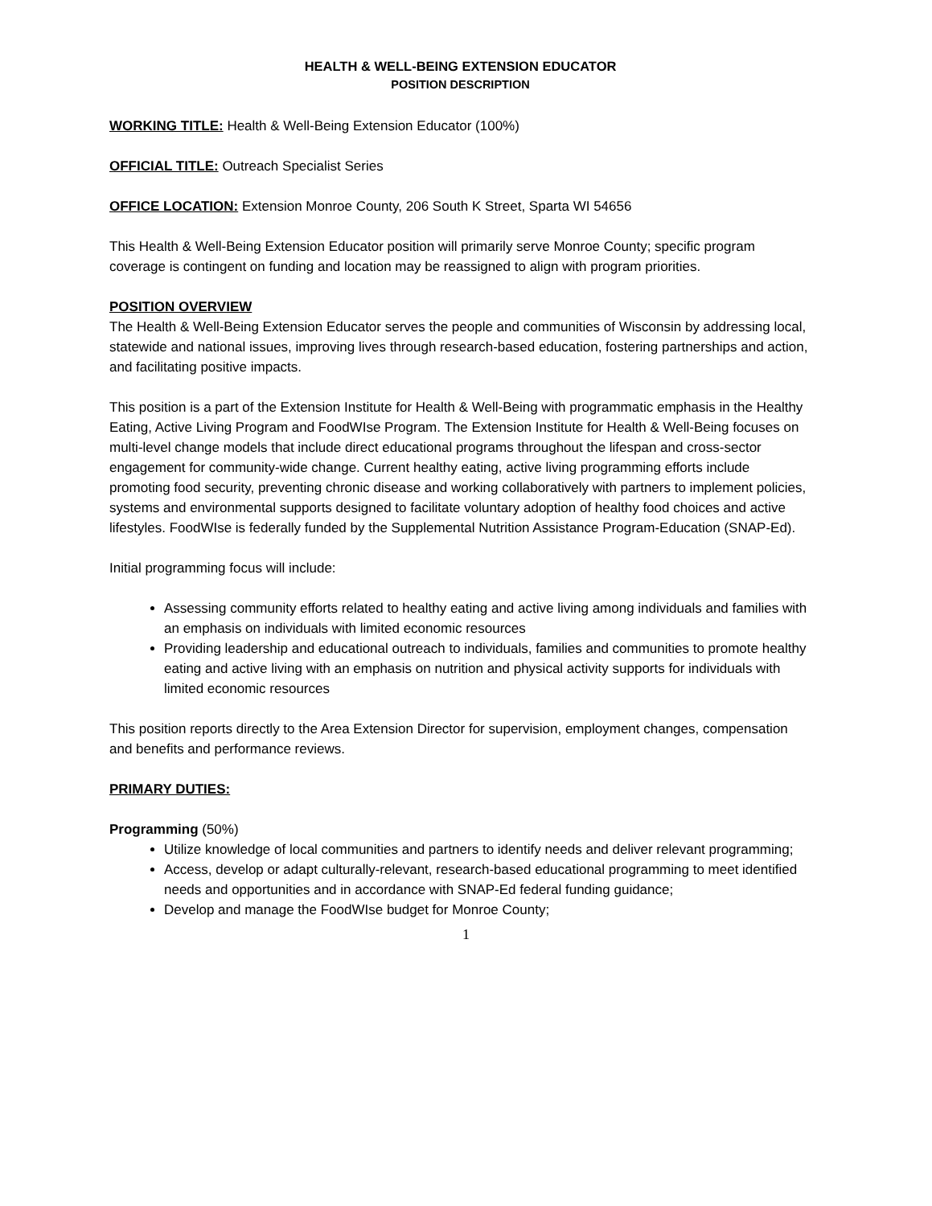HEALTH & WELL-BEING EXTENSION EDUCATOR
POSITION DESCRIPTION
WORKING TITLE: Health & Well-Being Extension Educator (100%)
OFFICIAL TITLE: Outreach Specialist Series
OFFICE LOCATION: Extension Monroe County, 206 South K Street, Sparta WI 54656
This Health & Well-Being Extension Educator position will primarily serve Monroe County; specific program coverage is contingent on funding and location may be reassigned to align with program priorities.
POSITION OVERVIEW
The Health & Well-Being Extension Educator serves the people and communities of Wisconsin by addressing local, statewide and national issues, improving lives through research-based education, fostering partnerships and action, and facilitating positive impacts.
This position is a part of the Extension Institute for Health & Well-Being with programmatic emphasis in the Healthy Eating, Active Living Program and FoodWIse Program. The Extension Institute for Health & Well-Being focuses on multi-level change models that include direct educational programs throughout the lifespan and cross-sector engagement for community-wide change. Current healthy eating, active living programming efforts include promoting food security, preventing chronic disease and working collaboratively with partners to implement policies, systems and environmental supports designed to facilitate voluntary adoption of healthy food choices and active lifestyles. FoodWIse is federally funded by the Supplemental Nutrition Assistance Program-Education (SNAP-Ed).
Initial programming focus will include:
Assessing community efforts related to healthy eating and active living among individuals and families with an emphasis on individuals with limited economic resources
Providing leadership and educational outreach to individuals, families and communities to promote healthy eating and active living with an emphasis on nutrition and physical activity supports for individuals with limited economic resources
This position reports directly to the Area Extension Director for supervision, employment changes, compensation and benefits and performance reviews.
PRIMARY DUTIES:
Programming (50%)
Utilize knowledge of local communities and partners to identify needs and deliver relevant programming;
Access, develop or adapt culturally-relevant, research-based educational programming to meet identified needs and opportunities and in accordance with SNAP-Ed federal funding guidance;
Develop and manage the FoodWIse budget for Monroe County;
1